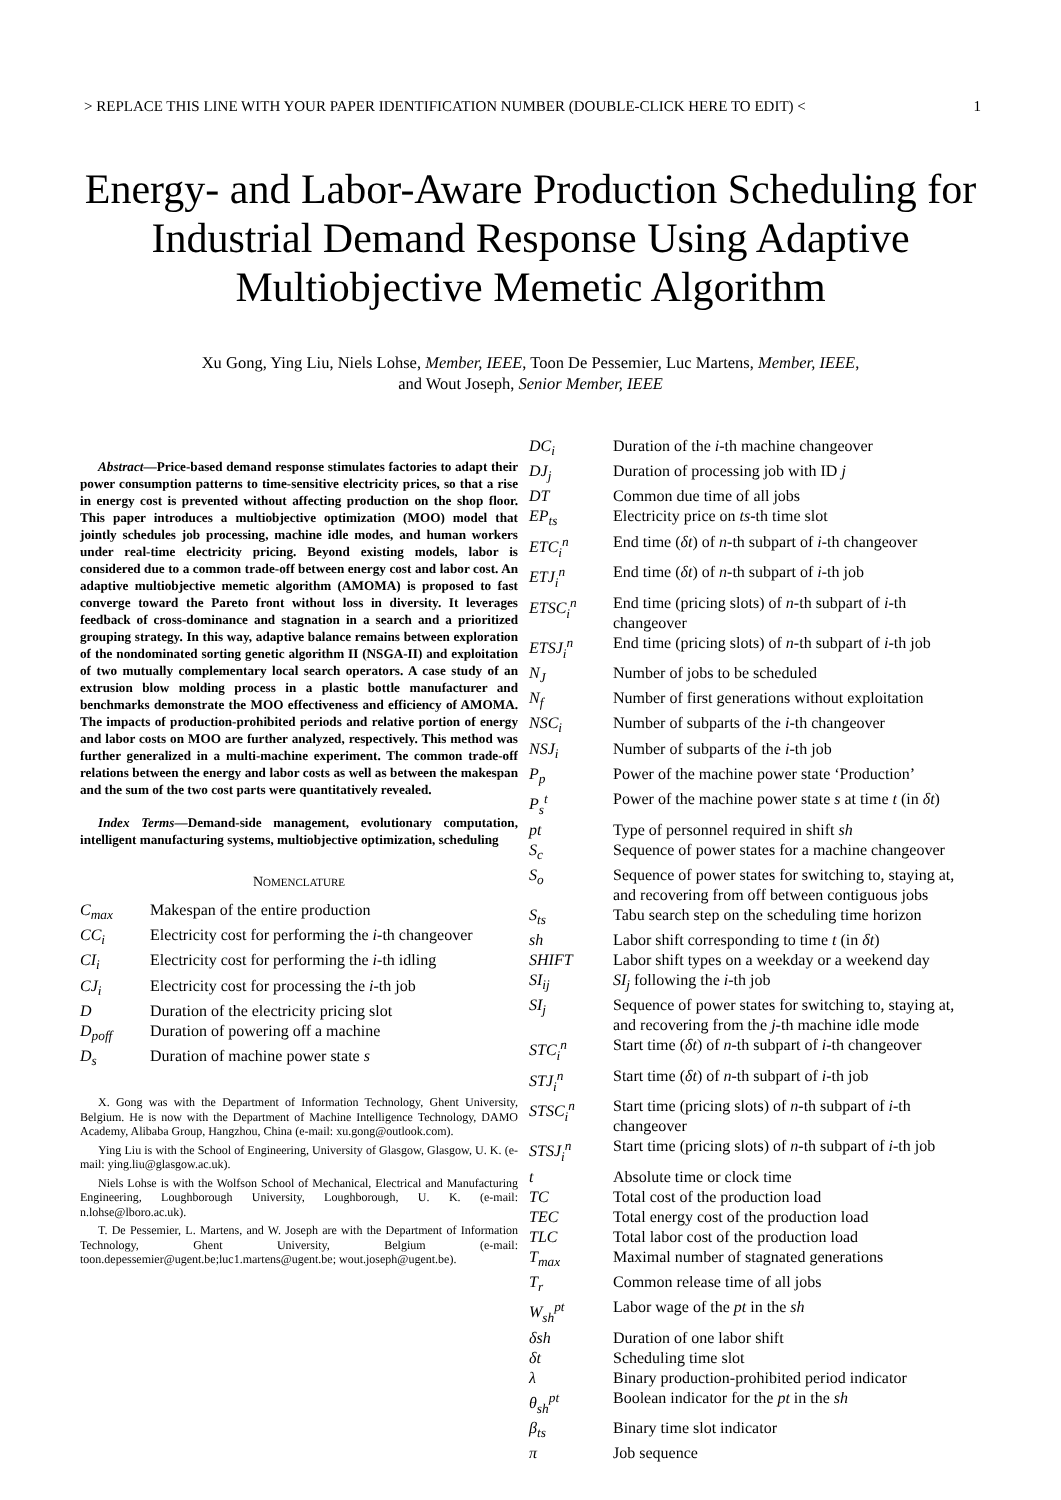> REPLACE THIS LINE WITH YOUR PAPER IDENTIFICATION NUMBER (DOUBLE-CLICK HERE TO EDIT) < 1
Energy- and Labor-Aware Production Scheduling for Industrial Demand Response Using Adaptive Multiobjective Memetic Algorithm
Xu Gong, Ying Liu, Niels Lohse, Member, IEEE, Toon De Pessemier, Luc Martens, Member, IEEE,
and Wout Joseph, Senior Member, IEEE
Abstract—Price-based demand response stimulates factories to adapt their power consumption patterns to time-sensitive electricity prices, so that a rise in energy cost is prevented without affecting production on the shop floor. This paper introduces a multiobjective optimization (MOO) model that jointly schedules job processing, machine idle modes, and human workers under real-time electricity pricing. Beyond existing models, labor is considered due to a common trade-off between energy cost and labor cost. An adaptive multiobjective memetic algorithm (AMOMA) is proposed to fast converge toward the Pareto front without loss in diversity. It leverages feedback of cross-dominance and stagnation in a search and a prioritized grouping strategy. In this way, adaptive balance remains between exploration of the nondominated sorting genetic algorithm II (NSGA-II) and exploitation of two mutually complementary local search operators. A case study of an extrusion blow molding process in a plastic bottle manufacturer and benchmarks demonstrate the MOO effectiveness and efficiency of AMOMA. The impacts of production-prohibited periods and relative portion of energy and labor costs on MOO are further analyzed, respectively. This method was further generalized in a multi-machine experiment. The common trade-off relations between the energy and labor costs as well as between the makespan and the sum of the two cost parts were quantitatively revealed.
Index Terms—Demand-side management, evolutionary computation, intelligent manufacturing systems, multiobjective optimization, scheduling
NOMENCLATURE
| C<sub>max</sub> | Makespan of the entire production |
| CC<sub>i</sub> | Electricity cost for performing the i -th changeover |
| CI<sub>i</sub> | Electricity cost for performing the i -th idling |
| CJ<sub>i</sub> | Electricity cost for processing the i -th job |
| D | Duration of the electricity pricing slot |
| D<sub>poff</sub> | Duration of powering off a machine |
| D<sub>s</sub> | Duration of machine power state s |
X. Gong was with the Department of Information Technology, Ghent University, Belgium. He is now with the Department of Machine Intelligence Technology, DAMO Academy, Alibaba Group, Hangzhou, China (e-mail: xu.gong@outlook.com).
Ying Liu is with the School of Engineering, University of Glasgow, Glasgow, U. K. (e-mail: ying.liu@glasgow.ac.uk).
Niels Lohse is with the Wolfson School of Mechanical, Electrical and Manufacturing Engineering, Loughborough University, Loughborough, U. K. (e-mail: n.lohse@lboro.ac.uk).
T. De Pessemier, L. Martens, and W. Joseph are with the Department of Information Technology, Ghent University, Belgium (e-mail: toon.depessemier@ugent.be;luc1.martens@ugent.be; wout.joseph@ugent.be).
| DC<sub>i</sub> | Duration of the i -th machine changeover |
| DJ<sub>j</sub> | Duration of processing job with ID j |
| DT | Common due time of all jobs |
| EP<sub>ts</sub> | Electricity price on ts -th time slot |
| ETC<sub>i</sub><sup>n</sup> | End time ( δt ) of n -th subpart of i -th changeover |
| ETJ<sub>i</sub><sup>n</sup> | End time ( δt ) of n -th subpart of i -th job |
| ETSC<sub>i</sub><sup>n</sup> | End time (pricing slots) of n -th subpart of i -th changeover |
| ETSJ<sub>i</sub><sup>n</sup> | End time (pricing slots) of n -th subpart of i -th job |
| N<sub>J</sub> | Number of jobs to be scheduled |
| N<sub>f</sub> | Number of first generations without exploitation |
| NSC<sub>i</sub> | Number of subparts of the i -th changeover |
| NSJ<sub>i</sub> | Number of subparts of the i -th job |
| P<sub>p</sub> | Power of the machine power state ‘Production’ |
| P<sub>s</sub><sup>t</sup> | Power of the machine power state s at time t (in δt ) |
| pt | Type of personnel required in shift sh |
| S<sub>c</sub> | Sequence of power states for a machine changeover |
| S<sub>o</sub> | Sequence of power states for switching to, staying at, and recovering from off between contiguous jobs |
| S<sub>ts</sub> | Tabu search step on the scheduling time horizon |
| sh | Labor shift corresponding to time t (in δt ) |
| SHIFT | Labor shift types on a weekday or a weekend day |
| SI<sub>ij</sub> | SI<sub>j</sub> following the i -th job |
| SI<sub>j</sub> | Sequence of power states for switching to, staying at, and recovering from the j -th machine idle mode |
| STC<sub>i</sub><sup>n</sup> | Start time ( δt ) of n -th subpart of i -th changeover |
| STJ<sub>i</sub><sup>n</sup> | Start time ( δt ) of n -th subpart of i -th job |
| STSC<sub>i</sub><sup>n</sup> | Start time (pricing slots) of n -th subpart of i -th changeover |
| STSJ<sub>i</sub><sup>n</sup> | Start time (pricing slots) of n -th subpart of i -th job |
| t | Absolute time or clock time |
| TC | Total cost of the production load |
| TEC | Total energy cost of the production load |
| TLC | Total labor cost of the production load |
| T<sub>max</sub> | Maximal number of stagnated generations |
| T<sub>r</sub> | Common release time of all jobs |
| W<sub>sh</sub><sup>pt</sup> | Labor wage of the pt in the sh |
| δsh | Duration of one labor shift |
| δt | Scheduling time slot |
| λ | Binary production-prohibited period indicator |
| θ<sub>sh</sub><sup>pt</sup> | Boolean indicator for the pt in the sh |
| β<sub>ts</sub> | Binary time slot indicator |
| π | Job sequence |